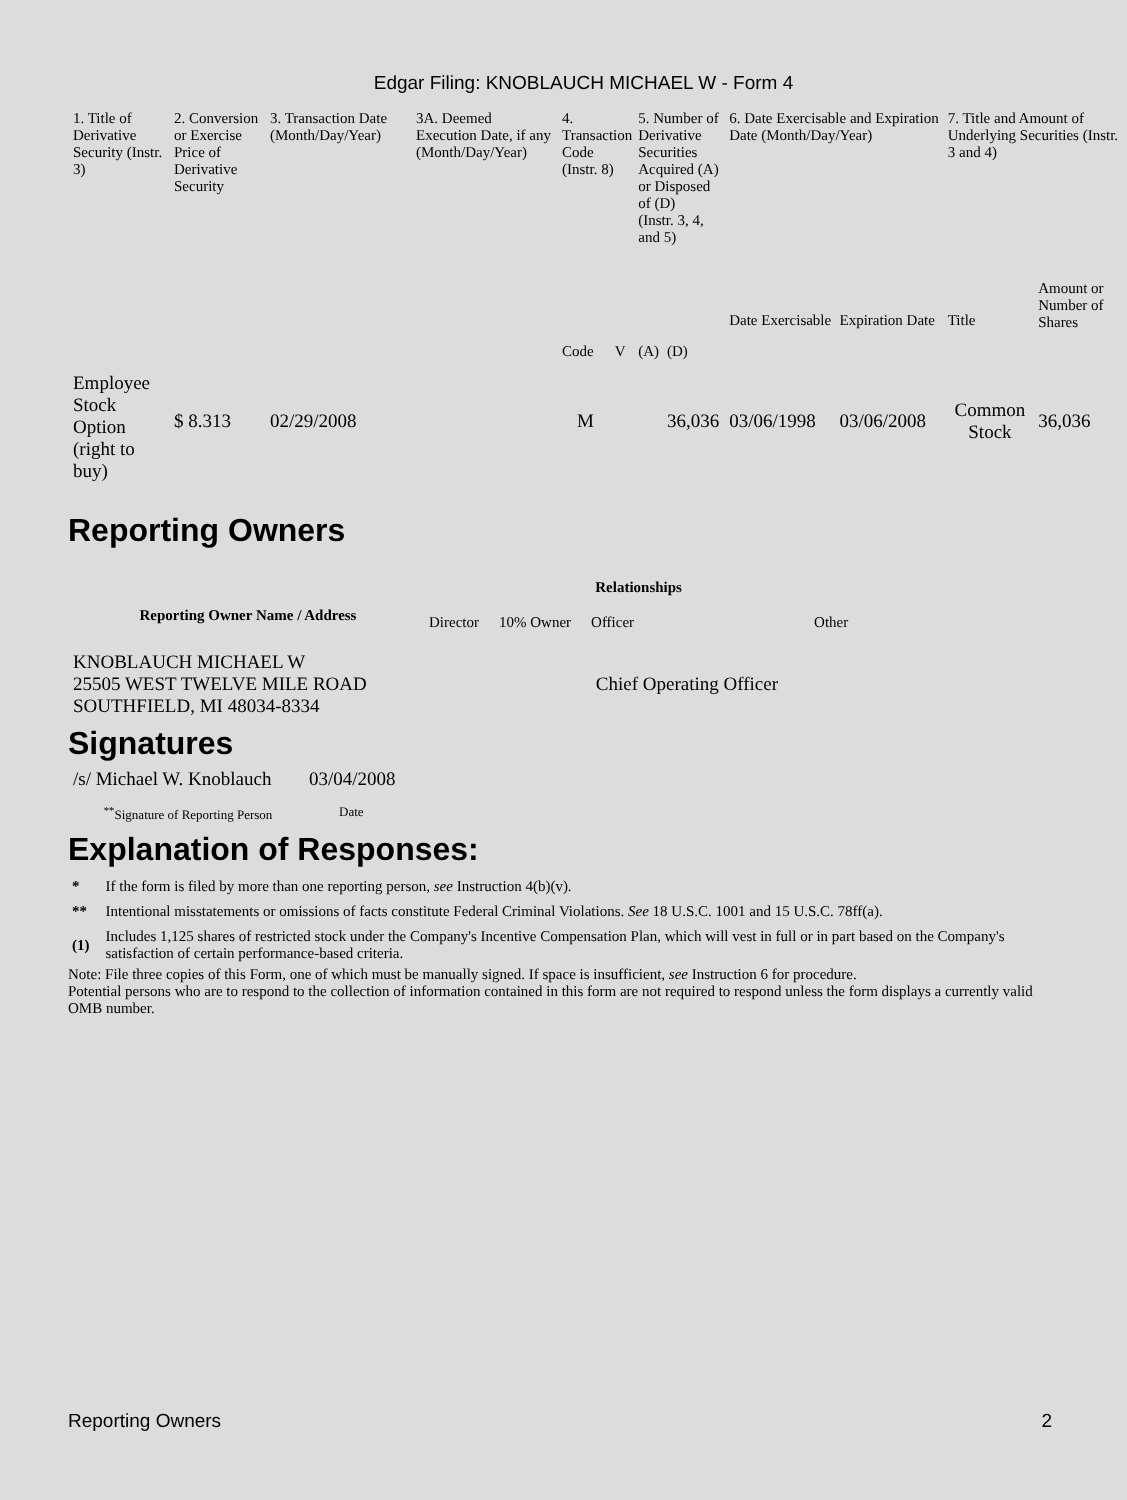Edgar Filing: KNOBLAUCH MICHAEL W - Form 4
| 1. Title of Derivative Security (Instr. 3) | 2. Conversion or Exercise Price of Derivative Security | 3. Transaction Date (Month/Day/Year) | 3A. Deemed Execution Date, if any (Month/Day/Year) | 4. Transaction Code (Instr. 8) | | 5. Number of Derivative Securities Acquired (A) or Disposed of (D) (Instr. 3, 4, and 5) | | 6. Date Exercisable and Expiration Date (Month/Day/Year) | | 7. Title and Amount of Underlying Securities (Instr. 3 and 4) | |
| --- | --- | --- | --- | --- | --- | --- | --- | --- | --- | --- | --- |
| | | | | Code | V | (A) | (D) | Date Exercisable | Expiration Date | Title | Amount or Number of Shares |
| Employee Stock Option (right to buy) | $ 8.313 | 02/29/2008 | | M | | | 36,036 | 03/06/1998 | 03/06/2008 | Common Stock | 36,036 |
Reporting Owners
| Reporting Owner Name / Address | Relationships | | | |
| --- | --- | --- | --- | --- |
| | Director | 10% Owner | Officer | Other |
| KNOBLAUCH MICHAEL W 25505 WEST TWELVE MILE ROAD SOUTHFIELD, MI 48034-8334 | | | Chief Operating Officer | |
Signatures
| /s/ Michael W. Knoblauch | 03/04/2008 |
| <sup>**</sup> Signature of Reporting Person | Date |
Explanation of Responses:
| * | If the form is filed by more than one reporting person, see Instruction 4(b)(v). |
| ** | Intentional misstatements or omissions of facts constitute Federal Criminal Violations. See 18 U.S.C. 1001 and 15 U.S.C. 78ff(a). |
| (1) | Includes 1,125 shares of restricted stock under the Company's Incentive Compensation Plan, which will vest in full or in part based on the Company's satisfaction of certain performance-based criteria. |
Note: File three copies of this Form, one of which must be manually signed. If space is insufficient, see Instruction 6 for procedure.
Potential persons who are to respond to the collection of information contained in this form are not required to respond unless the form displays a currently valid OMB number.
Reporting Owners 2